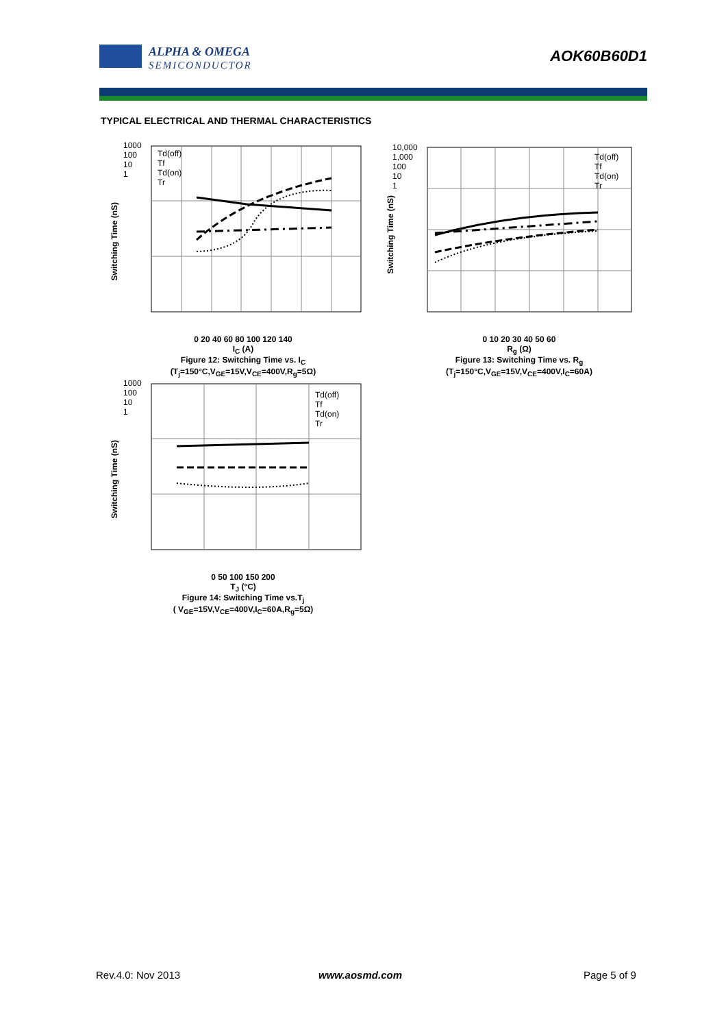ALPHA & OMEGA
SEMICONDUCTOR
AOK60B60D1
TYPICAL ELECTRICAL AND THERMAL CHARACTERISTICS
0 20 40 60 80 100 120 140
I<sub>C</sub> (A)
Figure 12: Switching Time vs. I<sub>C</sub>
(T<sub>j</sub>=150°C,V<sub>GE</sub>=15V,V<sub>CE</sub>=400V,R<sub>g</sub>=5Ω)
1000
100
10
1
Td(off)
Tf
Td(on)
Tr
Switching Time (nS)
0 10 20 30 40 50 60
R<sub>g</sub> (Ω)
Figure 13: Switching Time vs. R<sub>g</sub>
(T<sub>j</sub>=150°C,V<sub>GE</sub>=15V,V<sub>CE</sub>=400V,I<sub>C</sub>=60A)
10,000
1,000
100
10
1
Td(off)
Tf
Td(on)
Tr
Switching Time (nS)
0 50 100 150 200
T<sub>J</sub> (°C)
Figure 14: Switching Time vs.T<sub>j</sub>
( V<sub>GE</sub>=15V,V<sub>CE</sub>=400V,I<sub>C</sub>=60A,R<sub>g</sub>=5Ω)
1000
100
10
1
Td(off)
Tf
Td(on)
Tr
Switching Time (nS)
Rev.4.0: Nov 2013 www.aosmd.com Page 5 of 9